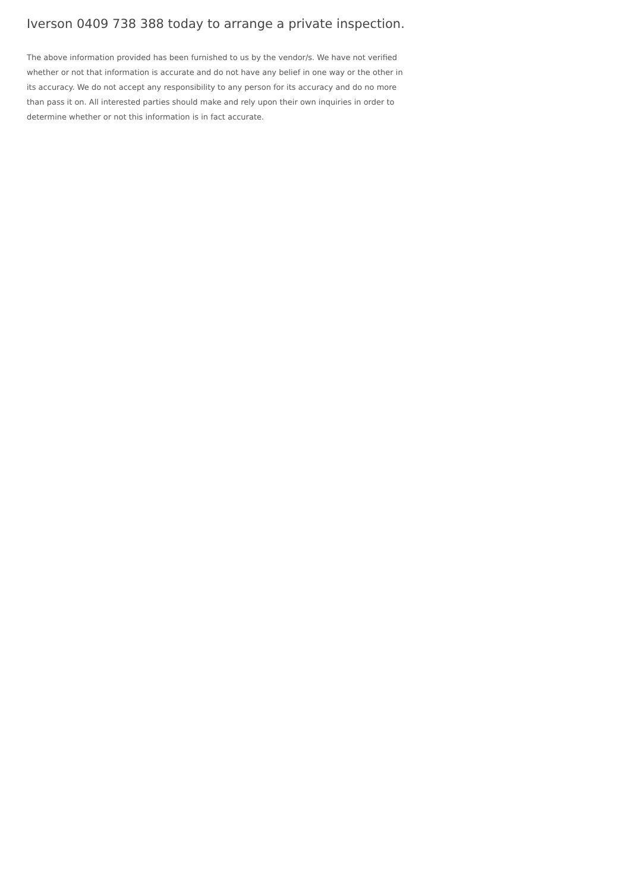Iverson 0409 738 388 today to arrange a private inspection.
The above information provided has been furnished to us by the vendor/s. We have not verified whether or not that information is accurate and do not have any belief in one way or the other in its accuracy. We do not accept any responsibility to any person for its accuracy and do no more than pass it on. All interested parties should make and rely upon their own inquiries in order to determine whether or not this information is in fact accurate.